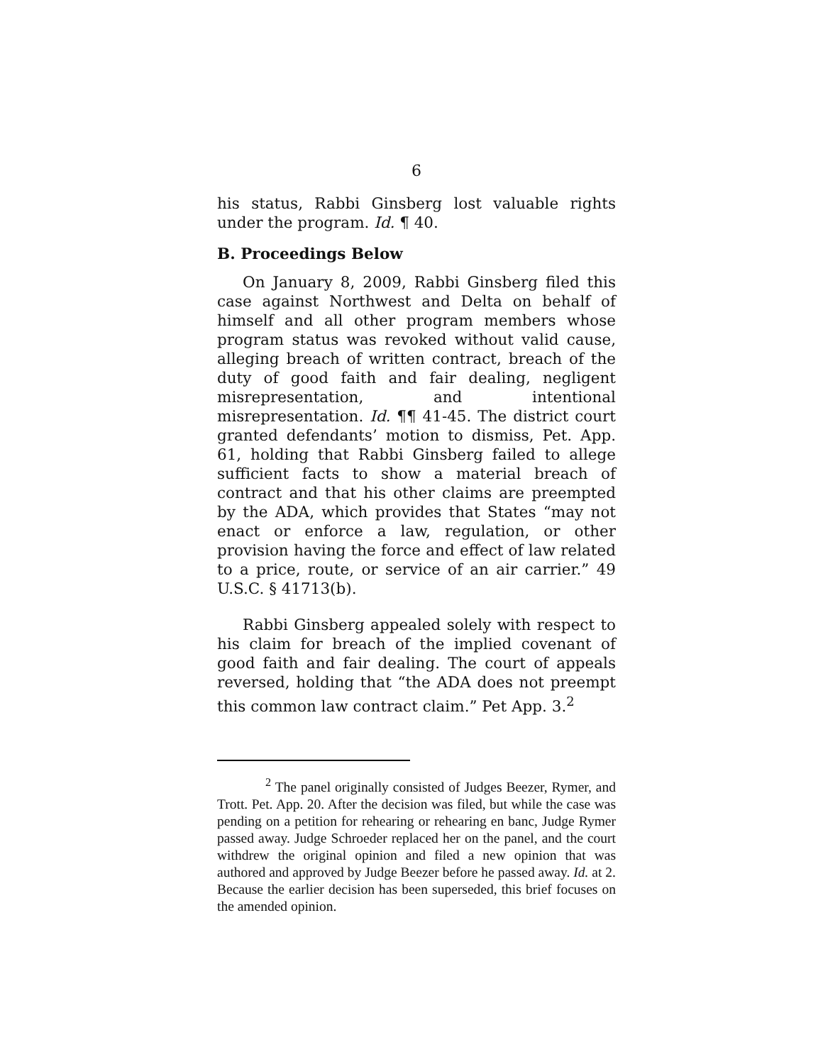6
his status, Rabbi Ginsberg lost valuable rights under the program. Id. ¶ 40.
B. Proceedings Below
On January 8, 2009, Rabbi Ginsberg filed this case against Northwest and Delta on behalf of himself and all other program members whose program status was revoked without valid cause, alleging breach of written contract, breach of the duty of good faith and fair dealing, negligent misrepresentation, and intentional misrepresentation. Id. ¶¶ 41-45. The district court granted defendants’ motion to dismiss, Pet. App. 61, holding that Rabbi Ginsberg failed to allege sufficient facts to show a material breach of contract and that his other claims are preempted by the ADA, which provides that States “may not enact or enforce a law, regulation, or other provision having the force and effect of law related to a price, route, or service of an air carrier.” 49 U.S.C. § 41713(b).
Rabbi Ginsberg appealed solely with respect to his claim for breach of the implied covenant of good faith and fair dealing. The court of appeals reversed, holding that “the ADA does not preempt this common law contract claim.” Pet App. 3.<sup>2</sup>
<sup>2</sup> The panel originally consisted of Judges Beezer, Rymer, and Trott. Pet. App. 20. After the decision was filed, but while the case was pending on a petition for rehearing or rehearing en banc, Judge Rymer passed away. Judge Schroeder replaced her on the panel, and the court withdrew the original opinion and filed a new opinion that was authored and approved by Judge Beezer before he passed away. Id. at 2. Because the earlier decision has been superseded, this brief focuses on the amended opinion.